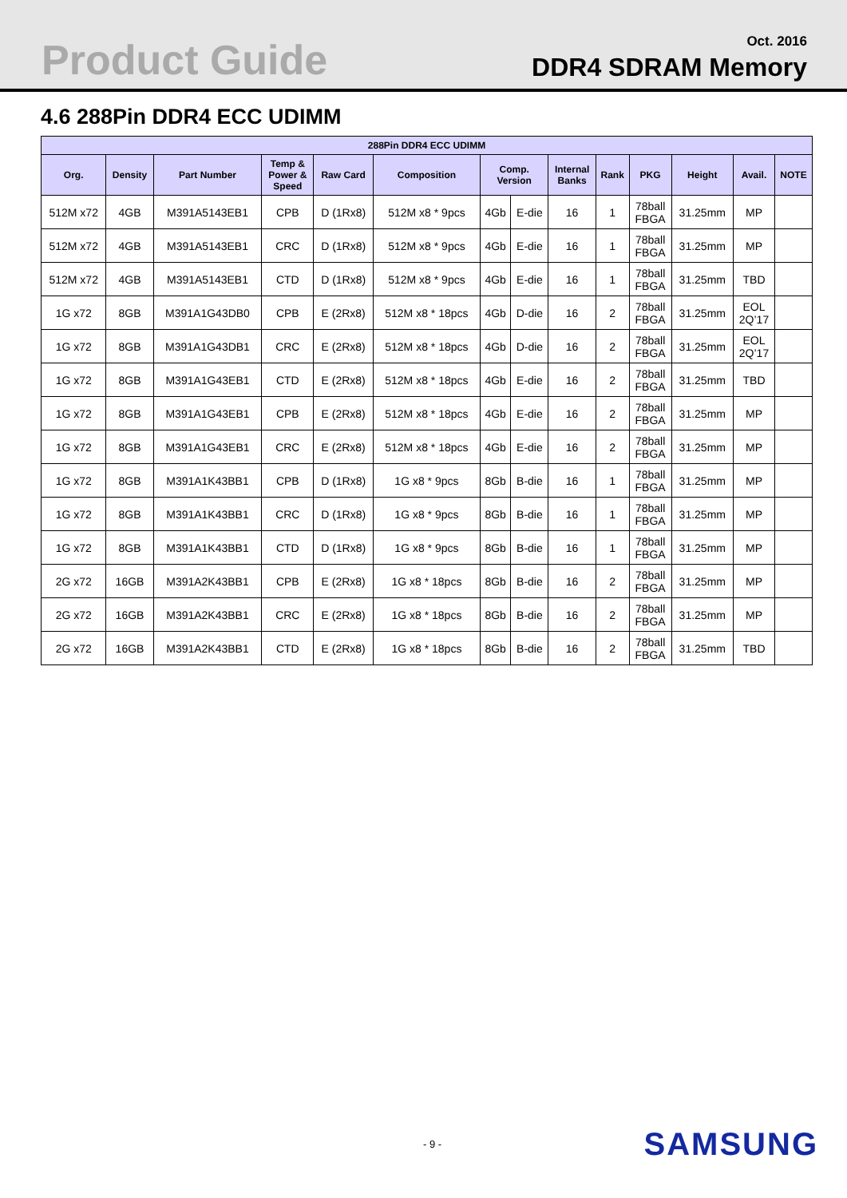Product Guide
Oct. 2016
DDR4 SDRAM Memory
4.6 288Pin DDR4 ECC UDIMM
| 288Pin DDR4 ECC UDIMM | | | | | | | | | | | | | |
| --- | --- | --- | --- | --- | --- | --- | --- | --- | --- | --- | --- | --- | --- |
| Org. | Density | Part Number | Temp & Power & Speed | Raw Card | Composition | Comp. Version | | Internal Banks | Rank | PKG | Height | Avail. | NOTE |
| 512M x72 | 4GB | M391A5143EB1 | CPB | D (1Rx8) | 512M x8 * 9pcs | 4Gb | E-die | 16 | 1 | 78ball FBGA | 31.25mm | MP | |
| 512M x72 | 4GB | M391A5143EB1 | CRC | D (1Rx8) | 512M x8 * 9pcs | 4Gb | E-die | 16 | 1 | 78ball FBGA | 31.25mm | MP | |
| 512M x72 | 4GB | M391A5143EB1 | CTD | D (1Rx8) | 512M x8 * 9pcs | 4Gb | E-die | 16 | 1 | 78ball FBGA | 31.25mm | TBD | |
| 1G x72 | 8GB | M391A1G43DB0 | CPB | E (2Rx8) | 512M x8 * 18pcs | 4Gb | D-die | 16 | 2 | 78ball FBGA | 31.25mm | EOL 2Q’17 | |
| 1G x72 | 8GB | M391A1G43DB1 | CRC | E (2Rx8) | 512M x8 * 18pcs | 4Gb | D-die | 16 | 2 | 78ball FBGA | 31.25mm | EOL 2Q’17 | |
| 1G x72 | 8GB | M391A1G43EB1 | CTD | E (2Rx8) | 512M x8 * 18pcs | 4Gb | E-die | 16 | 2 | 78ball FBGA | 31.25mm | TBD | |
| 1G x72 | 8GB | M391A1G43EB1 | CPB | E (2Rx8) | 512M x8 * 18pcs | 4Gb | E-die | 16 | 2 | 78ball FBGA | 31.25mm | MP | |
| 1G x72 | 8GB | M391A1G43EB1 | CRC | E (2Rx8) | 512M x8 * 18pcs | 4Gb | E-die | 16 | 2 | 78ball FBGA | 31.25mm | MP | |
| 1G x72 | 8GB | M391A1K43BB1 | CPB | D (1Rx8) | 1G x8 * 9pcs | 8Gb | B-die | 16 | 1 | 78ball FBGA | 31.25mm | MP | |
| 1G x72 | 8GB | M391A1K43BB1 | CRC | D (1Rx8) | 1G x8 * 9pcs | 8Gb | B-die | 16 | 1 | 78ball FBGA | 31.25mm | MP | |
| 1G x72 | 8GB | M391A1K43BB1 | CTD | D (1Rx8) | 1G x8 * 9pcs | 8Gb | B-die | 16 | 1 | 78ball FBGA | 31.25mm | MP | |
| 2G x72 | 16GB | M391A2K43BB1 | CPB | E (2Rx8) | 1G x8 * 18pcs | 8Gb | B-die | 16 | 2 | 78ball FBGA | 31.25mm | MP | |
| 2G x72 | 16GB | M391A2K43BB1 | CRC | E (2Rx8) | 1G x8 * 18pcs | 8Gb | B-die | 16 | 2 | 78ball FBGA | 31.25mm | MP | |
| 2G x72 | 16GB | M391A2K43BB1 | CTD | E (2Rx8) | 1G x8 * 18pcs | 8Gb | B-die | 16 | 2 | 78ball FBGA | 31.25mm | TBD | |
- 9 - SAMSUNG